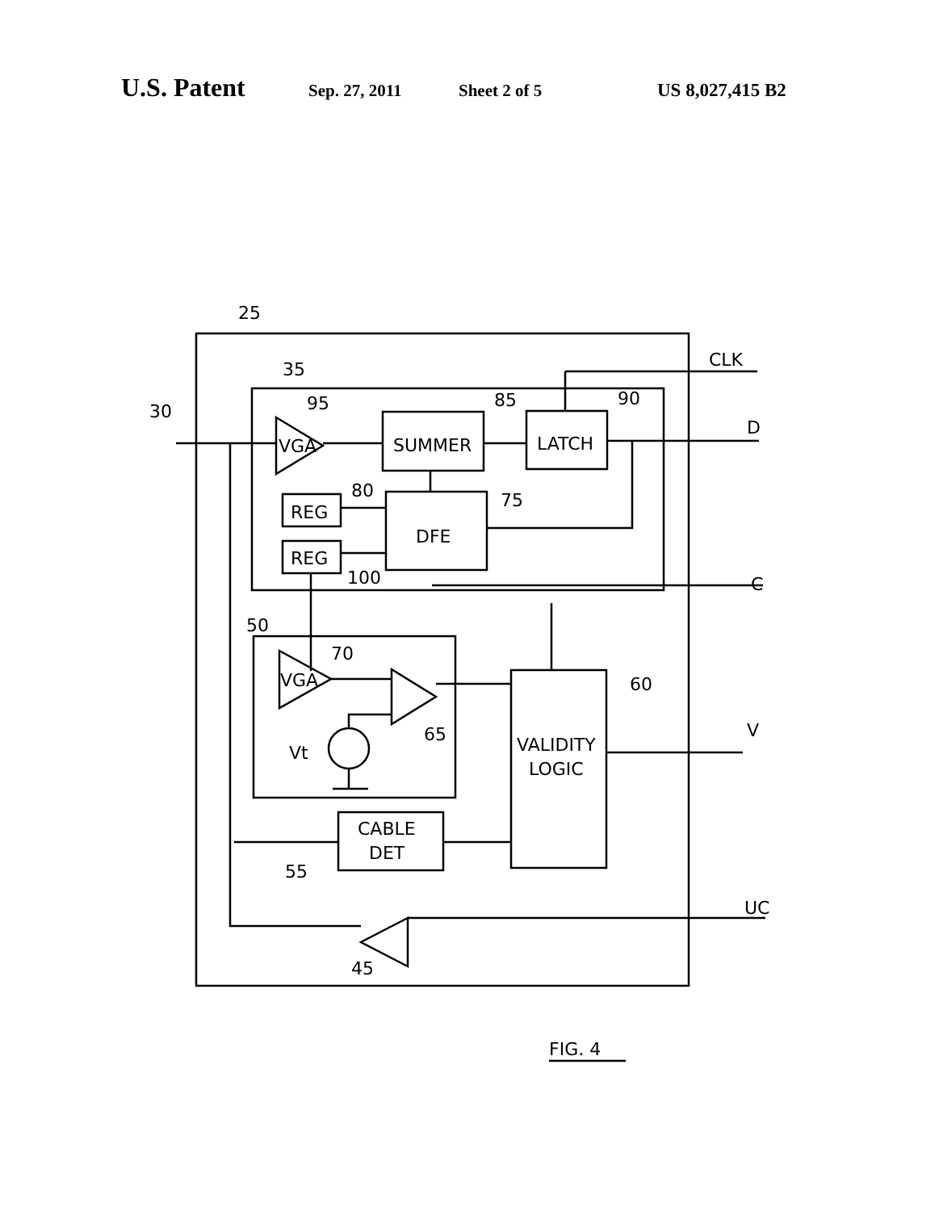U.S. Patent Sep. 27, 2011 Sheet 2 of 5 US 8,027,415 B2
25
35
30
95
85
90
SUMMER
LATCH
REG
REG
80
75
DFE
100
50
70
VGA
VGA
65
Vt
60
VALIDITY
LOGIC
CABLE
DET
55
45
CLK
D
C
V
UC
FIG. 4